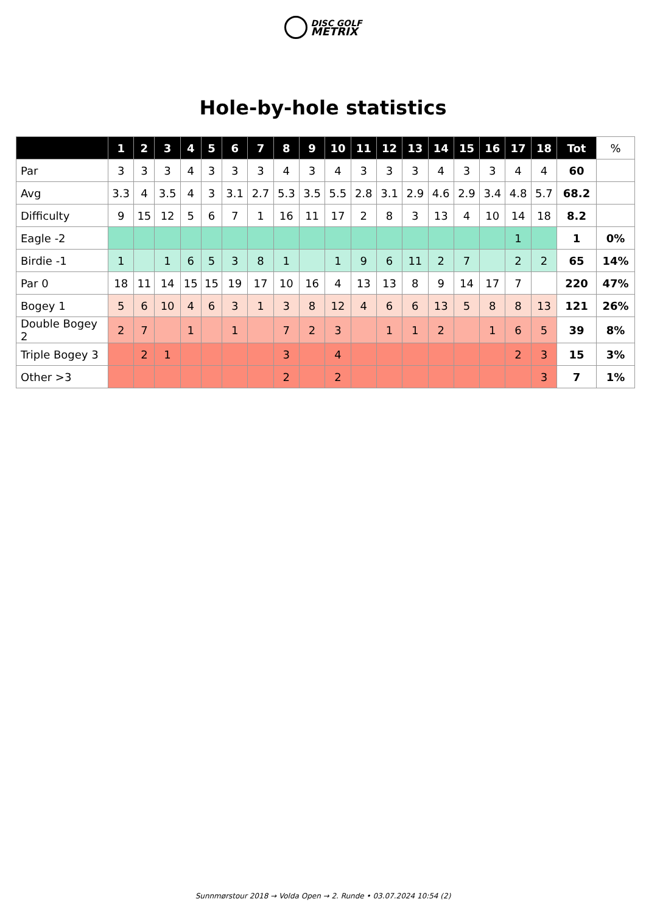DISC GOLF
METRIX
Hole-by-hole statistics
| | 1 | 2 | 3 | 4 | 5 | 6 | 7 | 8 | 9 | 10 | 11 | 12 | 13 | 14 | 15 | 16 | 17 | 18 | Tot | % |
| --- | --- | --- | --- | --- | --- | --- | --- | --- | --- | --- | --- | --- | --- | --- | --- | --- | --- | --- | --- | --- |
| Par | 3 | 3 | 3 | 4 | 3 | 3 | 3 | 4 | 3 | 4 | 3 | 3 | 3 | 4 | 3 | 3 | 4 | 4 | 60 | |
| Avg | 3.3 | 4 | 3.5 | 4 | 3 | 3.1 | 2.7 | 5.3 | 3.5 | 5.5 | 2.8 | 3.1 | 2.9 | 4.6 | 2.9 | 3.4 | 4.8 | 5.7 | 68.2 | |
| Difficulty | 9 | 15 | 12 | 5 | 6 | 7 | 1 | 16 | 11 | 17 | 2 | 8 | 3 | 13 | 4 | 10 | 14 | 18 | 8.2 | |
| Eagle -2 | | | | | | | | | | | | | | | | | 1 | | 1 | 0% |
| Birdie -1 | 1 | | 1 | 6 | 5 | 3 | 8 | 1 | | 1 | 9 | 6 | 11 | 2 | 7 | | 2 | 2 | 65 | 14% |
| Par 0 | 18 | 11 | 14 | 15 | 15 | 19 | 17 | 10 | 16 | 4 | 13 | 13 | 8 | 9 | 14 | 17 | 7 | | 220 | 47% |
| Bogey 1 | 5 | 6 | 10 | 4 | 6 | 3 | 1 | 3 | 8 | 12 | 4 | 6 | 6 | 13 | 5 | 8 | 8 | 13 | 121 | 26% |
| Double Bogey 2 | 2 | 7 | | 1 | | 1 | | 7 | 2 | 3 | | 1 | 1 | 2 | | 1 | 6 | 5 | 39 | 8% |
| Triple Bogey 3 | | 2 | 1 | | | | | 3 | | 4 | | | | | | | 2 | 3 | 15 | 3% |
| Other >3 | | | | | | | | 2 | | 2 | | | | | | | | 3 | 7 | 1% |
Sunnmørstour 2018 → Volda Open → 2. Runde • 03.07.2024 10:54 (2)